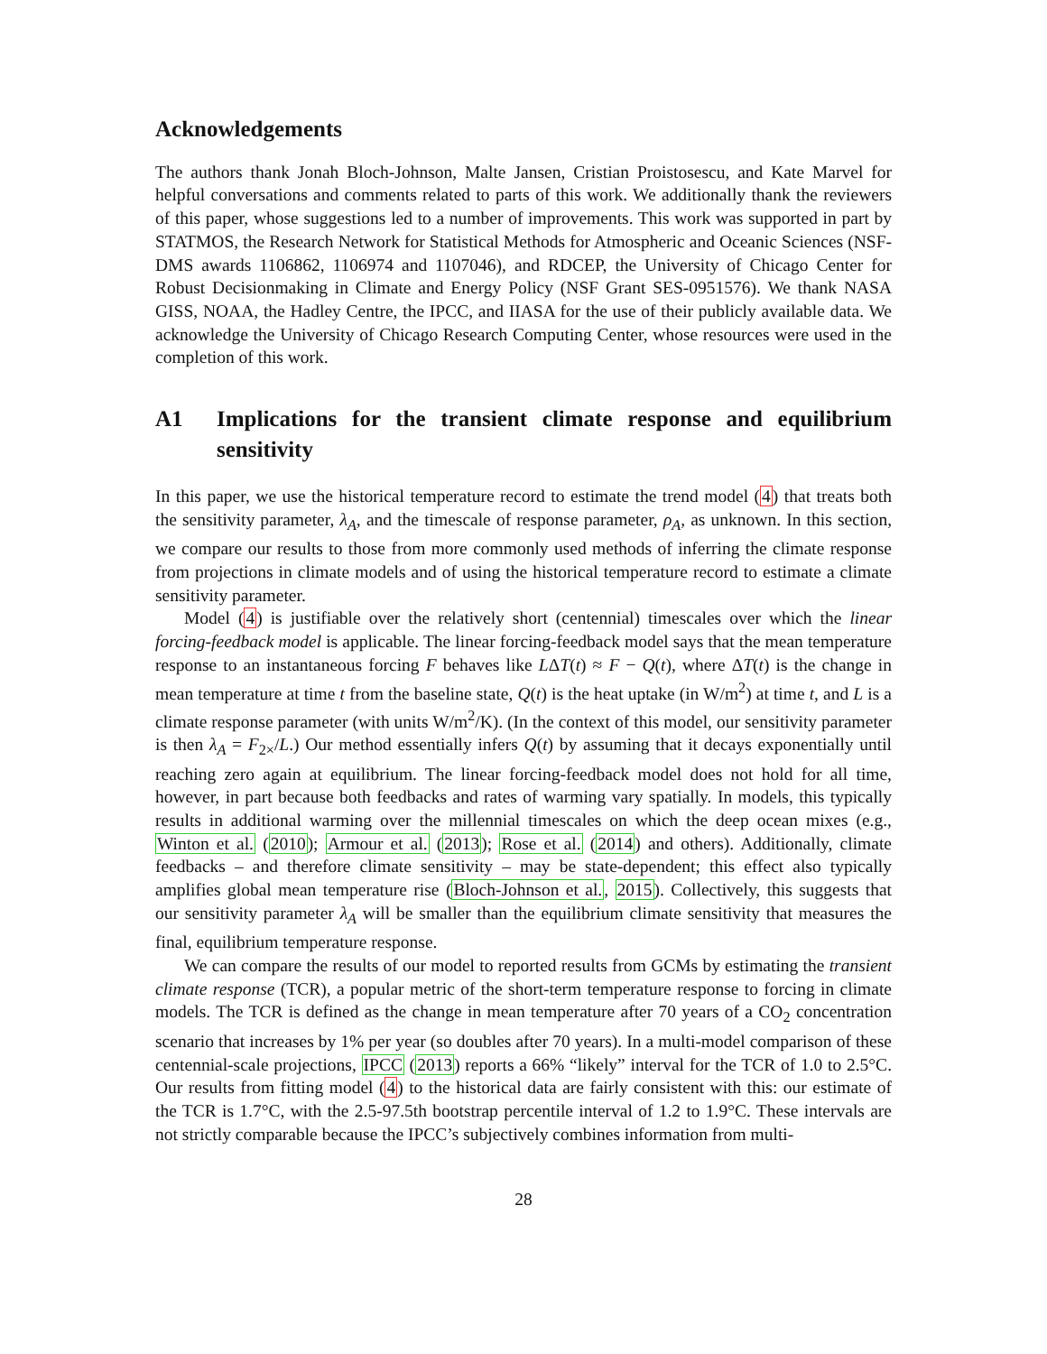Acknowledgements
The authors thank Jonah Bloch-Johnson, Malte Jansen, Cristian Proistosescu, and Kate Marvel for helpful conversations and comments related to parts of this work. We additionally thank the reviewers of this paper, whose suggestions led to a number of improvements. This work was supported in part by STATMOS, the Research Network for Statistical Methods for Atmospheric and Oceanic Sciences (NSF-DMS awards 1106862, 1106974 and 1107046), and RDCEP, the University of Chicago Center for Robust Decisionmaking in Climate and Energy Policy (NSF Grant SES-0951576). We thank NASA GISS, NOAA, the Hadley Centre, the IPCC, and IIASA for the use of their publicly available data. We acknowledge the University of Chicago Research Computing Center, whose resources were used in the completion of this work.
A1 Implications for the transient climate response and equilibrium sensitivity
In this paper, we use the historical temperature record to estimate the trend model (4) that treats both the sensitivity parameter, λ<sub>A</sub>, and the timescale of response parameter, ρ<sub>A</sub>, as unknown. In this section, we compare our results to those from more commonly used methods of inferring the climate response from projections in climate models and of using the historical temperature record to estimate a climate sensitivity parameter.
Model (4) is justifiable over the relatively short (centennial) timescales over which the linear forcing-feedback model is applicable. The linear forcing-feedback model says that the mean temperature response to an instantaneous forcing F behaves like LΔT(t) ≈ F − Q(t), where ΔT(t) is the change in mean temperature at time t from the baseline state, Q(t) is the heat uptake (in W/m<sup>2</sup>) at time t, and L is a climate response parameter (with units W/m<sup>2</sup>/K). (In the context of this model, our sensitivity parameter is then λ<sub>A</sub> = F<sub>2×</sub>/L.) Our method essentially infers Q(t) by assuming that it decays exponentially until reaching zero again at equilibrium. The linear forcing-feedback model does not hold for all time, however, in part because both feedbacks and rates of warming vary spatially. In models, this typically results in additional warming over the millennial timescales on which the deep ocean mixes (e.g., Winton et al. (2010); Armour et al. (2013); Rose et al. (2014) and others). Additionally, climate feedbacks – and therefore climate sensitivity – may be state-dependent; this effect also typically amplifies global mean temperature rise (Bloch-Johnson et al., 2015). Collectively, this suggests that our sensitivity parameter λ<sub>A</sub> will be smaller than the equilibrium climate sensitivity that measures the final, equilibrium temperature response.
We can compare the results of our model to reported results from GCMs by estimating the transient climate response (TCR), a popular metric of the short-term temperature response to forcing in climate models. The TCR is defined as the change in mean temperature after 70 years of a CO<sub>2</sub> concentration scenario that increases by 1% per year (so doubles after 70 years). In a multi-model comparison of these centennial-scale projections, IPCC (2013) reports a 66% “likely” interval for the TCR of 1.0 to 2.5°C. Our results from fitting model (4) to the historical data are fairly consistent with this: our estimate of the TCR is 1.7°C, with the 2.5-97.5th bootstrap percentile interval of 1.2 to 1.9°C. These intervals are not strictly comparable because the IPCC’s subjectively combines information from multi-
28